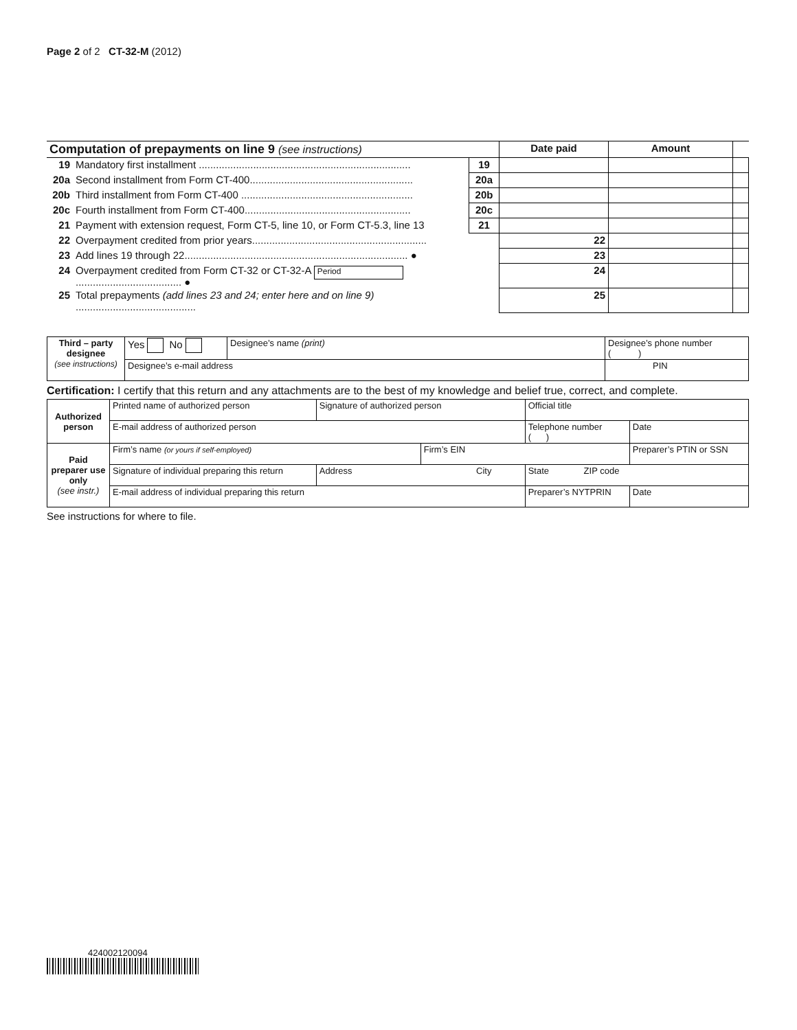Page 2 of 2 CT-32-M (2012)
| Computation of prepayments on line 9 (see instructions) | | | Date paid | Amount | |
| --- | --- | --- | --- | --- | --- |
| 19 | Mandatory first installment .......................................................................... | 19 | | | |
| 20a | Second installment from Form CT-400......................................................... | 20a | | | |
| 20b | Third installment from Form CT-400 ............................................................ | 20b | | | |
| 20c | Fourth installment from Form CT-400.......................................................... | 20c | | | |
| 21 | Payment with extension request, Form CT-5, line 10, or Form CT-5.3, line 13 | 21 | | | |
| 22 | Overpayment credited from prior years............................................................. | | 22 | | |
| 23 | Add lines 19 through 22.............................................................................. ● | | 23 | | |
| 24 | Overpayment credited from Form CT-32 or CT-32-A Period ..................................... ● | | 24 | | |
| 25 | Total prepayments (add lines 23 and 24; enter here and on line 9) .......................................... | | 25 | | |
| Third – party designee (see instructions) | Yes No | Designee’s name (print) | Designee’s phone number ( ) |
| | Designee’s e-mail address | | PIN |
Certification: I certify that this return and any attachments are to the best of my knowledge and belief true, correct, and complete.
| Authorized person | Printed name of authorized person | | Signature of authorized person | | Official title | |
| | E-mail address of authorized person | | | | Telephone number ( ) | Date |
| Paid preparer use only (see instr.) | Firm’s name (or yours if self-employed) | | | Firm’s EIN | | Preparer’s PTIN or SSN |
| | Signature of individual preparing this return | Address City | | | State ZIP code | |
| | E-mail address of individual preparing this return | | | | Preparer’s NYTPRIN | Date |
See instructions for where to file.
424002120094